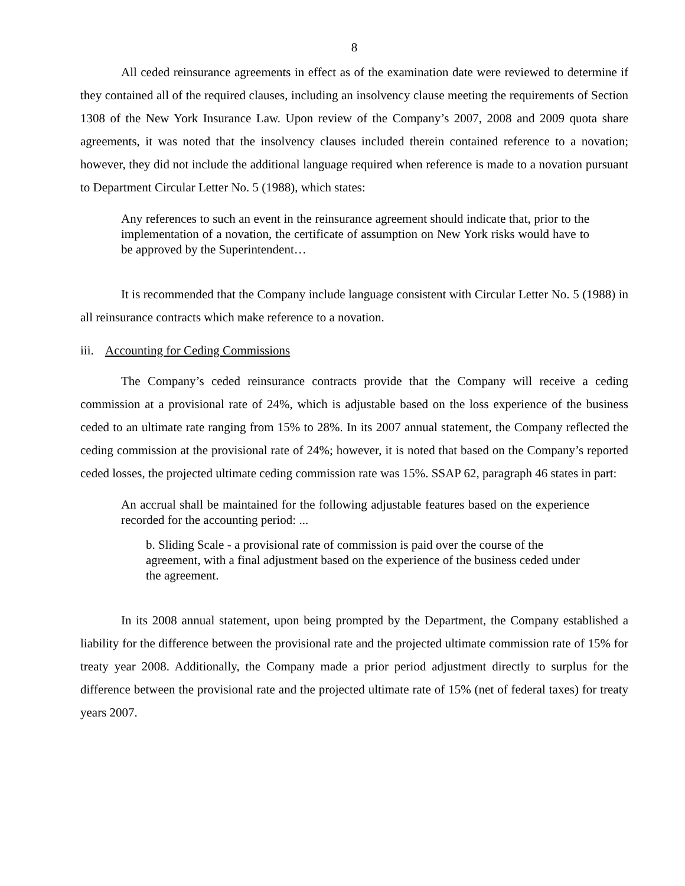8
All ceded reinsurance agreements in effect as of the examination date were reviewed to determine if they contained all of the required clauses, including an insolvency clause meeting the requirements of Section 1308 of the New York Insurance Law. Upon review of the Company’s 2007, 2008 and 2009 quota share agreements, it was noted that the insolvency clauses included therein contained reference to a novation; however, they did not include the additional language required when reference is made to a novation pursuant to Department Circular Letter No. 5 (1988), which states:
Any references to such an event in the reinsurance agreement should indicate that, prior to the implementation of a novation, the certificate of assumption on New York risks would have to be approved by the Superintendent…
It is recommended that the Company include language consistent with Circular Letter No. 5 (1988) in all reinsurance contracts which make reference to a novation.
iii. Accounting for Ceding Commissions
The Company’s ceded reinsurance contracts provide that the Company will receive a ceding commission at a provisional rate of 24%, which is adjustable based on the loss experience of the business ceded to an ultimate rate ranging from 15% to 28%. In its 2007 annual statement, the Company reflected the ceding commission at the provisional rate of 24%; however, it is noted that based on the Company’s reported ceded losses, the projected ultimate ceding commission rate was 15%. SSAP 62, paragraph 46 states in part:
An accrual shall be maintained for the following adjustable features based on the experience recorded for the accounting period: ...
b. Sliding Scale - a provisional rate of commission is paid over the course of the agreement, with a final adjustment based on the experience of the business ceded under the agreement.
In its 2008 annual statement, upon being prompted by the Department, the Company established a liability for the difference between the provisional rate and the projected ultimate commission rate of 15% for treaty year 2008. Additionally, the Company made a prior period adjustment directly to surplus for the difference between the provisional rate and the projected ultimate rate of 15% (net of federal taxes) for treaty years 2007.